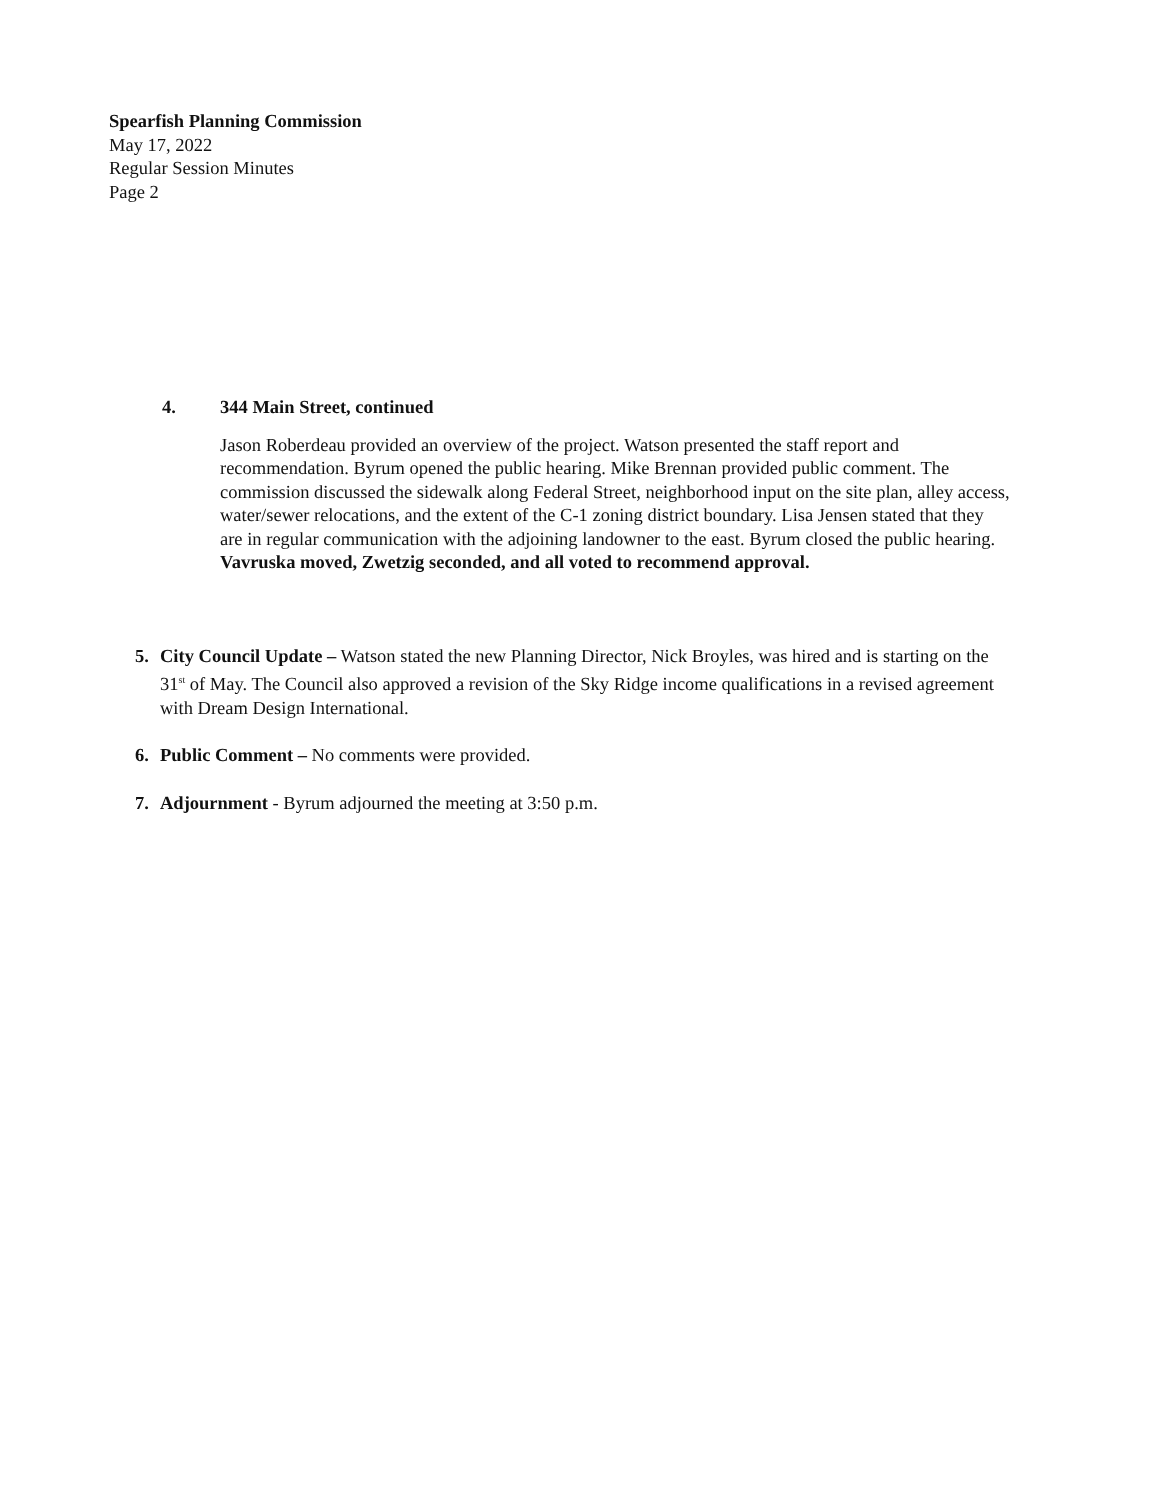Spearfish Planning Commission
May 17, 2022
Regular Session Minutes
Page 2
4. 344 Main Street, continued
Jason Roberdeau provided an overview of the project. Watson presented the staff report and recommendation. Byrum opened the public hearing. Mike Brennan provided public comment. The commission discussed the sidewalk along Federal Street, neighborhood input on the site plan, alley access, water/sewer relocations, and the extent of the C-1 zoning district boundary. Lisa Jensen stated that they are in regular communication with the adjoining landowner to the east. Byrum closed the public hearing. Vavruska moved, Zwetzig seconded, and all voted to recommend approval.
5. City Council Update – Watson stated the new Planning Director, Nick Broyles, was hired and is starting on the 31<sup>st</sup> of May. The Council also approved a revision of the Sky Ridge income qualifications in a revised agreement with Dream Design International.
6. Public Comment – No comments were provided.
7. Adjournment - Byrum adjourned the meeting at 3:50 p.m.